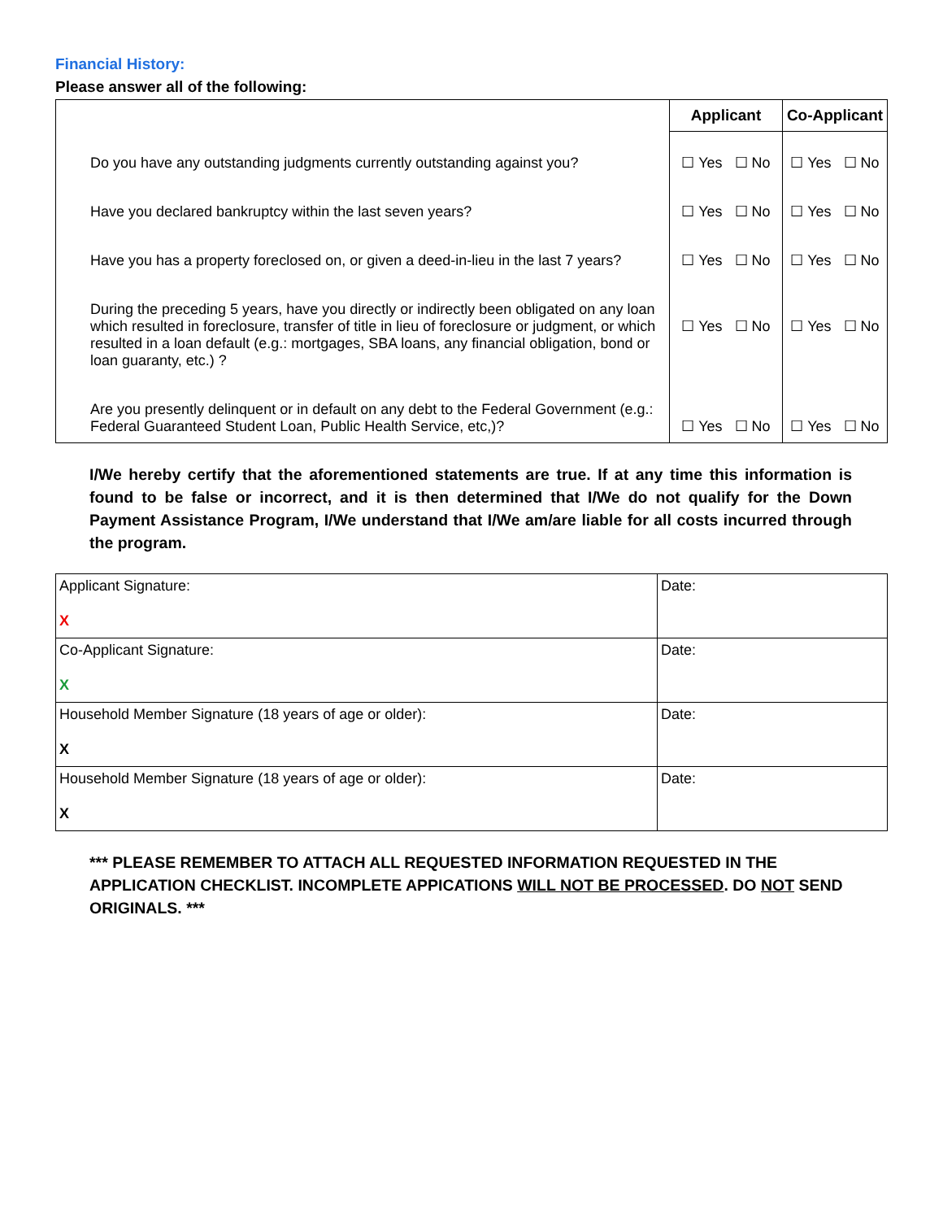Financial History:
Please answer all of the following:
| | Applicant | Co-Applicant |
| --- | --- | --- |
| Do you have any outstanding judgments currently outstanding against you? | ☐ Yes ☐ No | ☐ Yes ☐ No |
| Have you declared bankruptcy within the last seven years? | ☐ Yes ☐ No | ☐ Yes ☐ No |
| Have you has a property foreclosed on, or given a deed-in-lieu in the last 7 years? | ☐ Yes ☐ No | ☐ Yes ☐ No |
| During the preceding 5 years, have you directly or indirectly been obligated on any loan which resulted in foreclosure, transfer of title in lieu of foreclosure or judgment, or which resulted in a loan default (e.g.: mortgages, SBA loans, any financial obligation, bond or loan guaranty, etc.) ? | ☐ Yes ☐ No | ☐ Yes ☐ No |
| Are you presently delinquent or in default on any debt to the Federal Government (e.g.: Federal Guaranteed Student Loan, Public Health Service, etc,)? | ☐ Yes ☐ No | ☐ Yes ☐ No |
I/We hereby certify that the aforementioned statements are true. If at any time this information is found to be false or incorrect, and it is then determined that I/We do not qualify for the Down Payment Assistance Program, I/We understand that I/We am/are liable for all costs incurred through the program.
| Applicant Signature: X | Date: |
| Co-Applicant Signature: X | Date: |
| Household Member Signature (18 years of age or older): X | Date: |
| Household Member Signature (18 years of age or older): X | Date: |
*** PLEASE REMEMBER TO ATTACH ALL REQUESTED INFORMATION REQUESTED IN THE APPLICATION CHECKLIST. INCOMPLETE APPICATIONS WILL NOT BE PROCESSED. DO NOT SEND ORIGINALS. ***